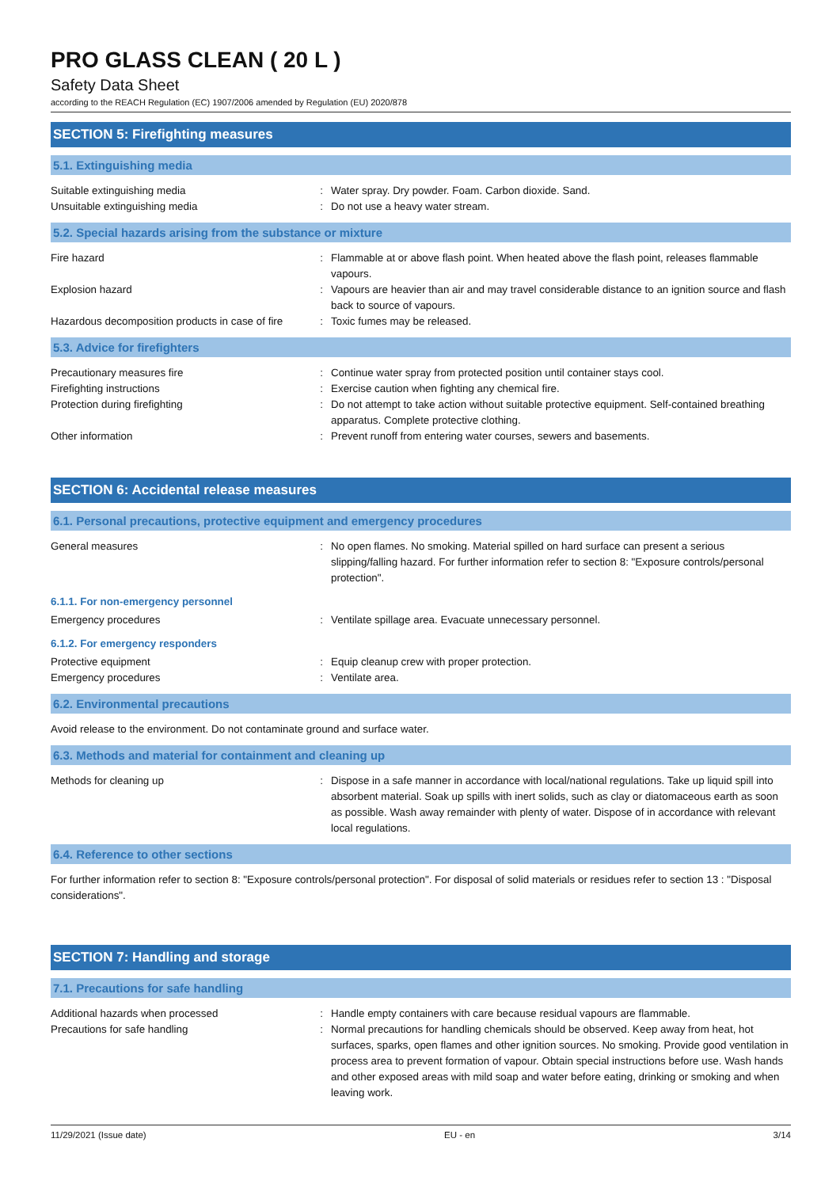PRO GLASS CLEAN ( 20 L )
Safety Data Sheet
according to the REACH Regulation (EC) 1907/2006 amended by Regulation (EU) 2020/878
SECTION 5: Firefighting measures
5.1. Extinguishing media
Suitable extinguishing media : Water spray. Dry powder. Foam. Carbon dioxide. Sand.
Unsuitable extinguishing media : Do not use a heavy water stream.
5.2. Special hazards arising from the substance or mixture
Fire hazard : Flammable at or above flash point. When heated above the flash point, releases flammable vapours.
Explosion hazard : Vapours are heavier than air and may travel considerable distance to an ignition source and flash back to source of vapours.
Hazardous decomposition products in case of fire
: Toxic fumes may be released.
5.3. Advice for firefighters
Precautionary measures fire : Continue water spray from protected position until container stays cool.
Firefighting instructions : Exercise caution when fighting any chemical fire.
Protection during firefighting : Do not attempt to take action without suitable protective equipment. Self-contained breathing apparatus. Complete protective clothing.
Other information : Prevent runoff from entering water courses, sewers and basements.
SECTION 6: Accidental release measures
6.1. Personal precautions, protective equipment and emergency procedures
General measures : No open flames. No smoking. Material spilled on hard surface can present a serious slipping/falling hazard. For further information refer to section 8: "Exposure controls/personal protection".
6.1.1. For non-emergency personnel
Emergency procedures : Ventilate spillage area. Evacuate unnecessary personnel.
6.1.2. For emergency responders
Protective equipment : Equip cleanup crew with proper protection.
Emergency procedures : Ventilate area.
6.2. Environmental precautions
Avoid release to the environment. Do not contaminate ground and surface water.
6.3. Methods and material for containment and cleaning up
Methods for cleaning up : Dispose in a safe manner in accordance with local/national regulations. Take up liquid spill into absorbent material. Soak up spills with inert solids, such as clay or diatomaceous earth as soon as possible. Wash away remainder with plenty of water. Dispose of in accordance with relevant local regulations.
6.4. Reference to other sections
For further information refer to section 8: "Exposure controls/personal protection". For disposal of solid materials or residues refer to section 13 : "Disposal considerations".
SECTION 7: Handling and storage
7.1. Precautions for safe handling
Additional hazards when processed : Handle empty containers with care because residual vapours are flammable.
Precautions for safe handling : Normal precautions for handling chemicals should be observed. Keep away from heat, hot surfaces, sparks, open flames and other ignition sources. No smoking. Provide good ventilation in process area to prevent formation of vapour. Obtain special instructions before use. Wash hands and other exposed areas with mild soap and water before eating, drinking or smoking and when leaving work.
11/29/2021 (Issue date) EU - en 3/14